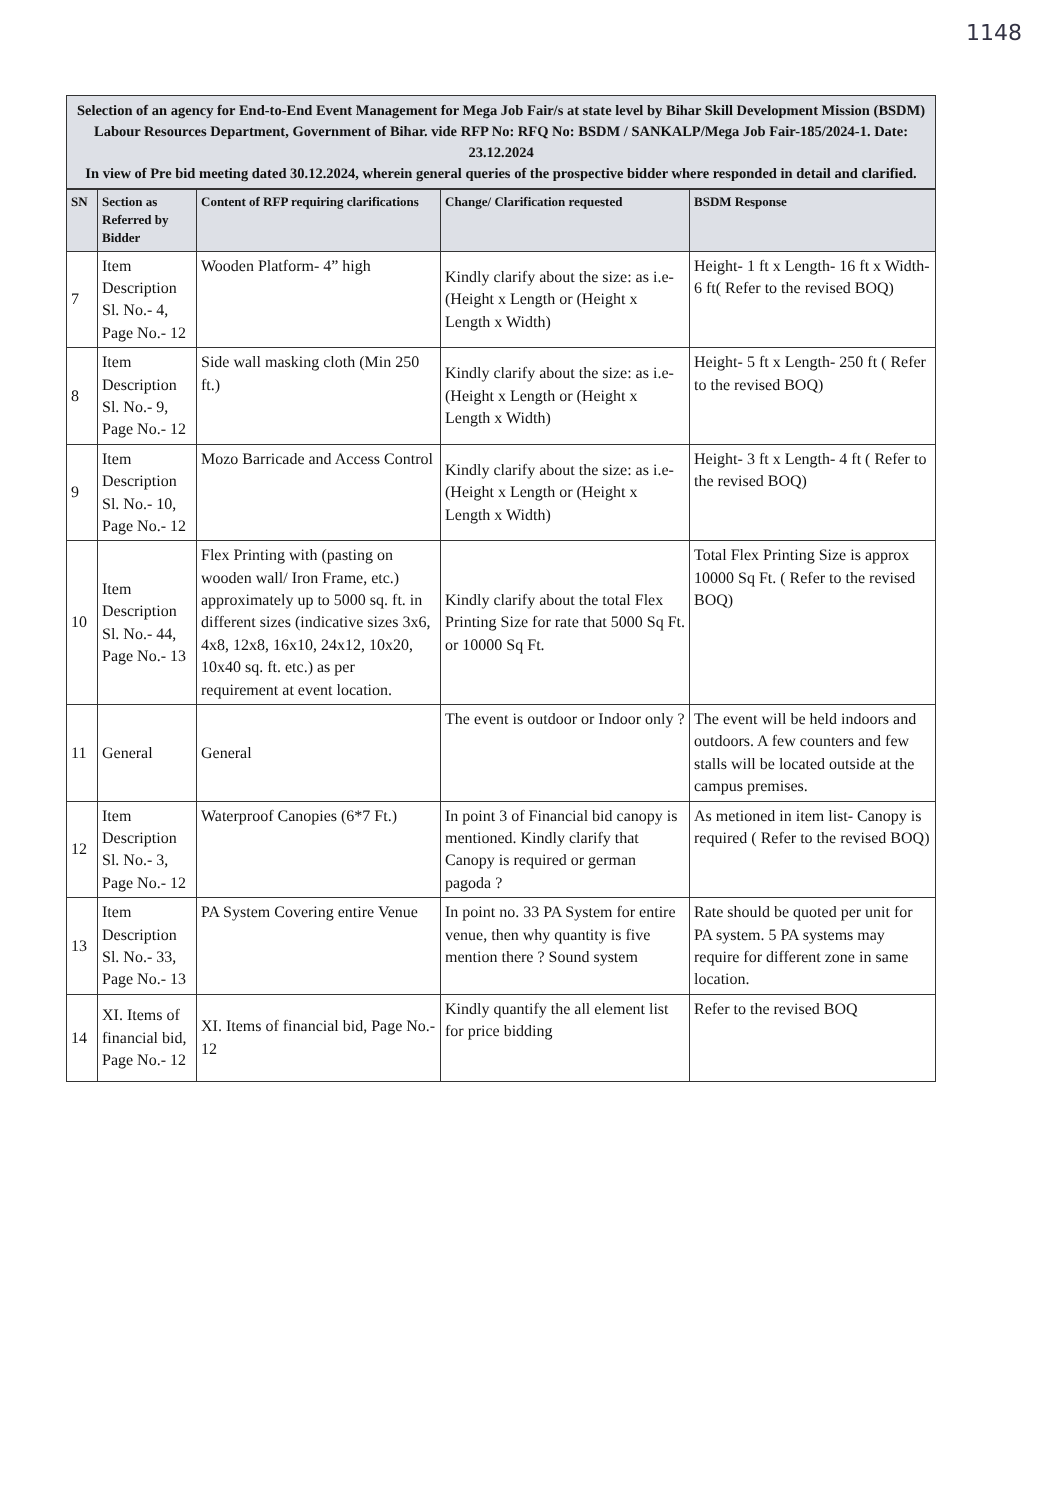1148
Selection of an agency for End-to-End Event Management for Mega Job Fair/s at state level by Bihar Skill Development Mission (BSDM) Labour Resources Department, Government of Bihar. vide RFP No: RFQ No: BSDM / SANKALP/Mega Job Fair-185/2024-1. Date: 23.12.2024
In view of Pre bid meeting dated 30.12.2024, wherein general queries of the prospective bidder where responded in detail and clarified.
| SN | Section as Referred by Bidder | Content of RFP requiring clarifications | Change/ Clarification requested | BSDM Response |
| --- | --- | --- | --- | --- |
| 7 | Item Description Sl. No.- 4, Page No.- 12 | Wooden Platform- 4” high | Kindly clarify about the size: as i.e- (Height x Length or (Height x Length x Width) | Height- 1 ft x Length- 16 ft x Width- 6 ft( Refer to the revised BOQ) |
| 8 | Item Description Sl. No.- 9, Page No.- 12 | Side wall masking cloth (Min 250 ft.) | Kindly clarify about the size: as i.e- (Height x Length or (Height x Length x Width) | Height- 5 ft x Length- 250 ft ( Refer to the revised BOQ) |
| 9 | Item Description Sl. No.- 10, Page No.- 12 | Mozo Barricade and Access Control | Kindly clarify about the size: as i.e- (Height x Length or (Height x Length x Width) | Height- 3 ft x Length- 4 ft ( Refer to the revised BOQ) |
| 10 | Item Description Sl. No.- 44, Page No.- 13 | Flex Printing with (pasting on wooden wall/ Iron Frame, etc.) approximately up to 5000 sq. ft. in different sizes (indicative sizes 3x6, 4x8, 12x8, 16x10, 24x12, 10x20, 10x40 sq. ft. etc.) as per requirement at event location. | Kindly clarify about the total Flex Printing Size for rate that 5000 Sq Ft. or 10000 Sq Ft. | Total Flex Printing Size is approx 10000 Sq Ft. ( Refer to the revised BOQ) |
| 11 | General | General | The event is outdoor or Indoor only ? | The event will be held indoors and outdoors. A few counters and few stalls will be located outside at the campus premises. |
| 12 | Item Description Sl. No.- 3, Page No.- 12 | Waterproof Canopies (6*7 Ft.) | In point 3 of Financial bid canopy is mentioned. Kindly clarify that Canopy is required or german pagoda ? | As metioned in item list- Canopy is required ( Refer to the revised BOQ) |
| 13 | Item Description Sl. No.- 33, Page No.- 13 | PA System Covering entire Venue | In point no. 33 PA System for entire venue, then why quantity is five mention there ? Sound system | Rate should be quoted per unit for PA system. 5 PA systems may require for different zone in same location. |
| 14 | XI. Items of financial bid, Page No.- 12 | XI. Items of financial bid, Page No.- 12 | Kindly quantify the all element list for price bidding | Refer to the revised BOQ |